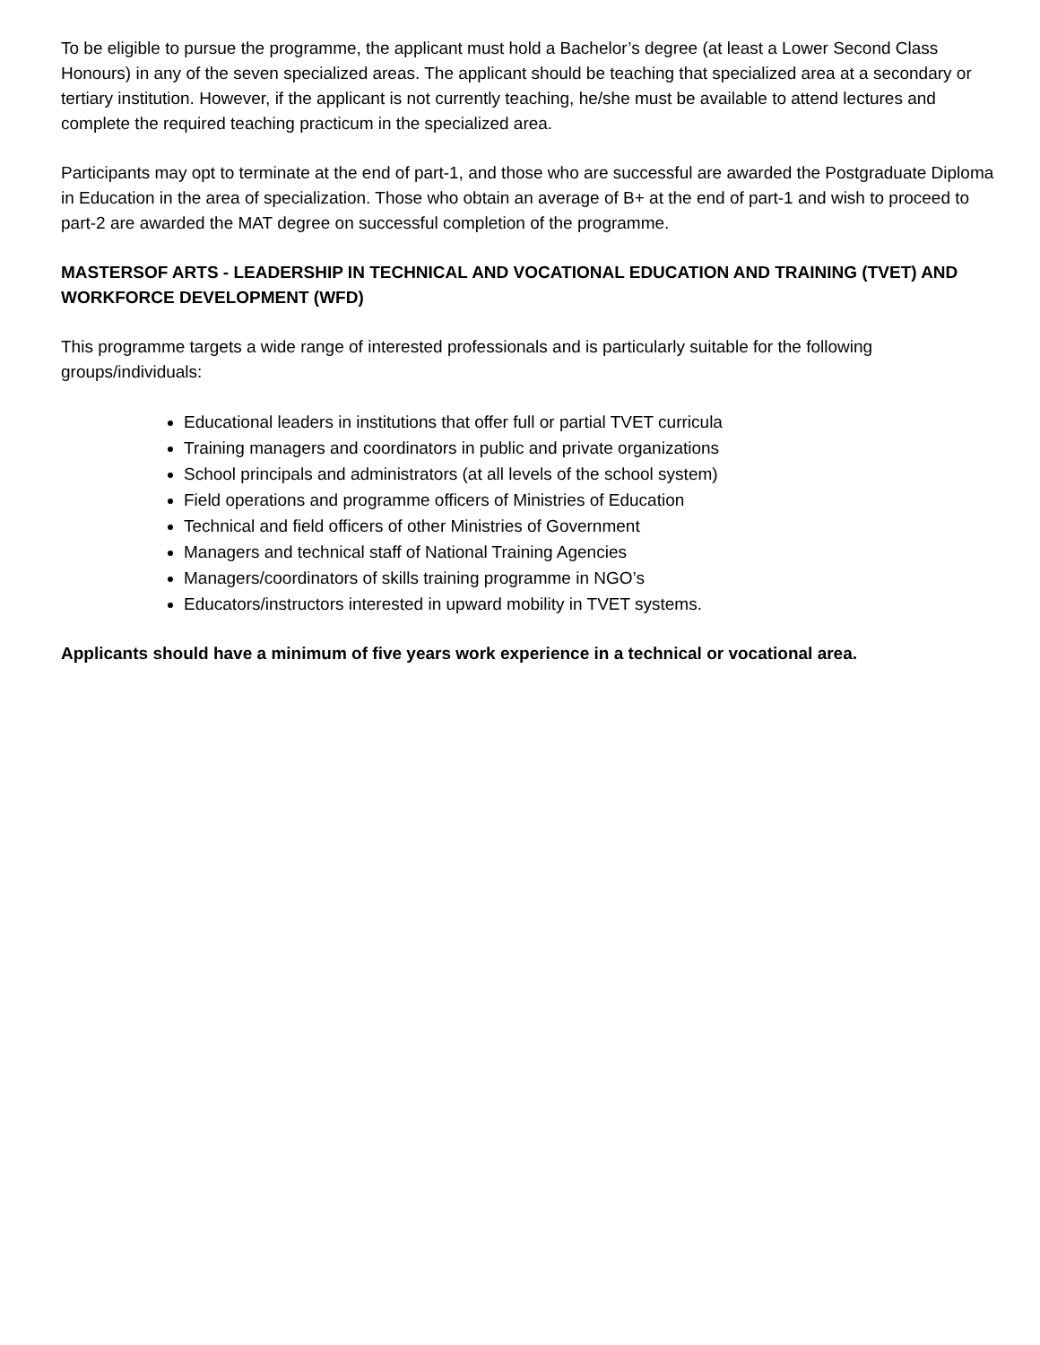To be eligible to pursue the programme, the applicant must hold a Bachelor’s degree (at least a Lower Second Class Honours) in any of the seven specialized areas. The applicant should be teaching that specialized area at a secondary or tertiary institution. However, if the applicant is not currently teaching, he/she must be available to attend lectures and complete the required teaching practicum in the specialized area.
Participants may opt to terminate at the end of part-1, and those who are successful are awarded the Postgraduate Diploma in Education in the area of specialization. Those who obtain an average of B+ at the end of part-1 and wish to proceed to part-2 are awarded the MAT degree on successful completion of the programme.
MASTERSOF ARTS - LEADERSHIP IN TECHNICAL AND VOCATIONAL EDUCATION AND TRAINING (TVET) AND WORKFORCE DEVELOPMENT (WFD)
This programme targets a wide range of interested professionals and is particularly suitable for the following groups/individuals:
Educational leaders in institutions that offer full or partial TVET curricula
Training managers and coordinators in public and private organizations
School principals and administrators (at all levels of the school system)
Field operations and programme officers of Ministries of Education
Technical and field officers of other Ministries of Government
Managers and technical staff of National Training Agencies
Managers/coordinators of skills training programme in NGO’s
Educators/instructors interested in upward mobility in TVET systems.
Applicants should have a minimum of five years work experience in a technical or vocational area.